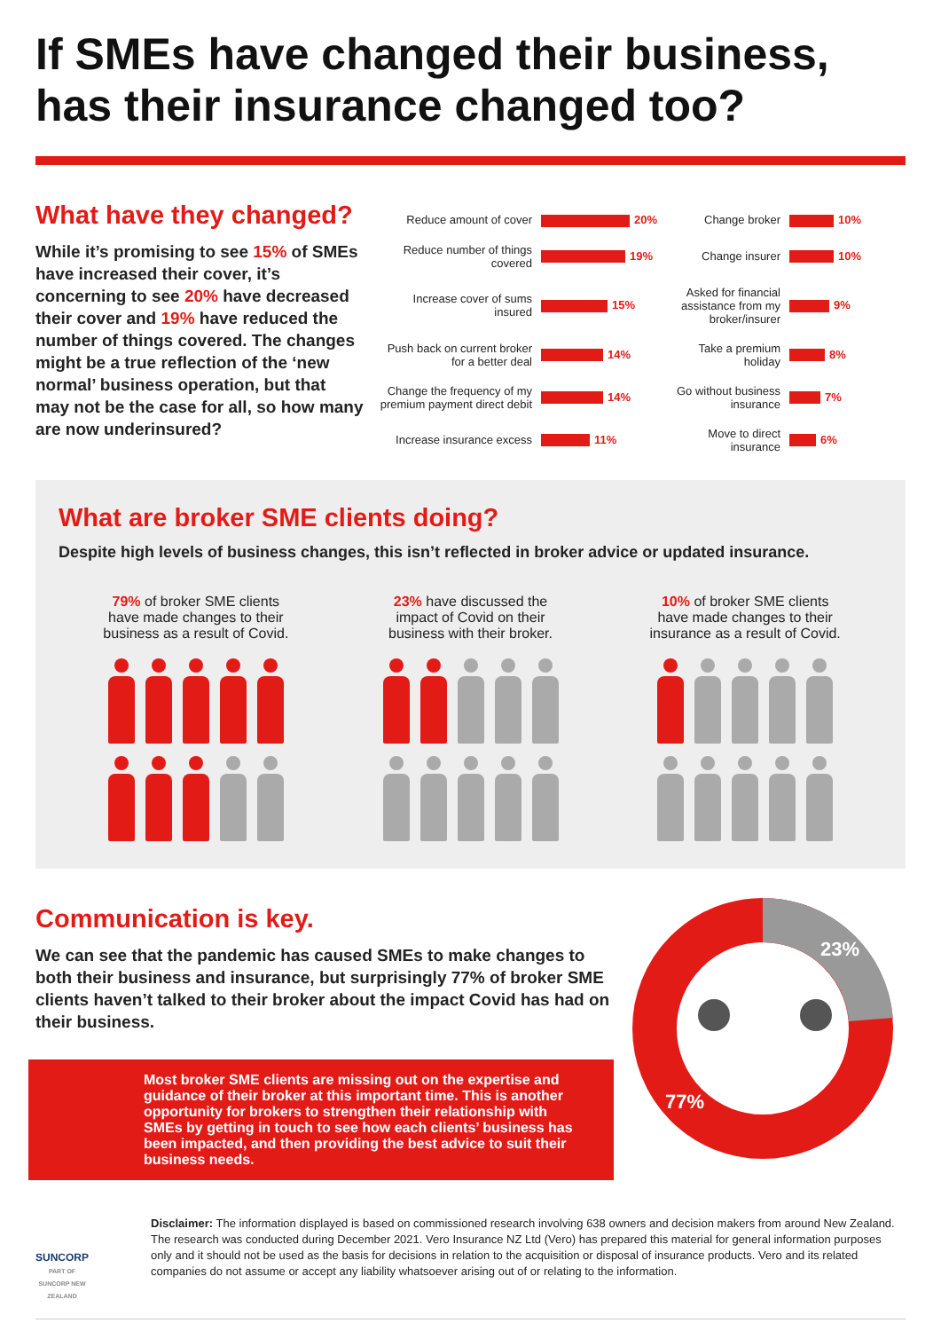If SMEs have changed their business,
has their insurance changed too?
What have they changed?
While it’s promising to see 15% of SMEs have increased their cover, it’s concerning to see 20% have decreased their cover and 19% have reduced the number of things covered. The changes might be a true reflection of the ‘new normal’ business operation, but that may not be the case for all, so how many are now underinsured?
Reduce amount of cover
20%
Change broker
10%
Reduce number of things covered
19%
Change insurer
10%
Increase cover of sums insured
15%
Asked for financial assistance from my broker/insurer
9%
Push back on current broker for a better deal
14%
Take a premium holiday
8%
Change the frequency of my premium payment direct debit
14%
Go without business insurance
7%
Increase insurance excess
11%
Move to direct insurance
6%
What are broker SME clients doing?
Despite high levels of business changes, this isn’t reflected in broker advice or updated insurance.
79% of broker SME clients
have made changes to their
business as a result of Covid.
23% have discussed the
impact of Covid on their
business with their broker.
10% of broker SME clients
have made changes to their
insurance as a result of Covid.
Communication is key.
We can see that the pandemic has caused SMEs to make changes to both their business and insurance, but surprisingly 77% of broker SME clients haven’t talked to their broker about the impact Covid has had on their business.
Most broker SME clients are missing out on the expertise and guidance of their broker at this important time. This is another opportunity for brokers to strengthen their relationship with SMEs by getting in touch to see how each clients’ business has been impacted, and then providing the best advice to suit their business needs.
23%
77%
SUNCORP
PART OF SUNCORP NEW ZEALAND
Disclaimer: The information displayed is based on commissioned research involving 638 owners and decision makers from around New Zealand. The research was conducted during December 2021. Vero Insurance NZ Ltd (Vero) has prepared this material for general information purposes only and it should not be used as the basis for decisions in relation to the acquisition or disposal of insurance products. Vero and its related companies do not assume or accept any liability whatsoever arising out of or relating to the information.